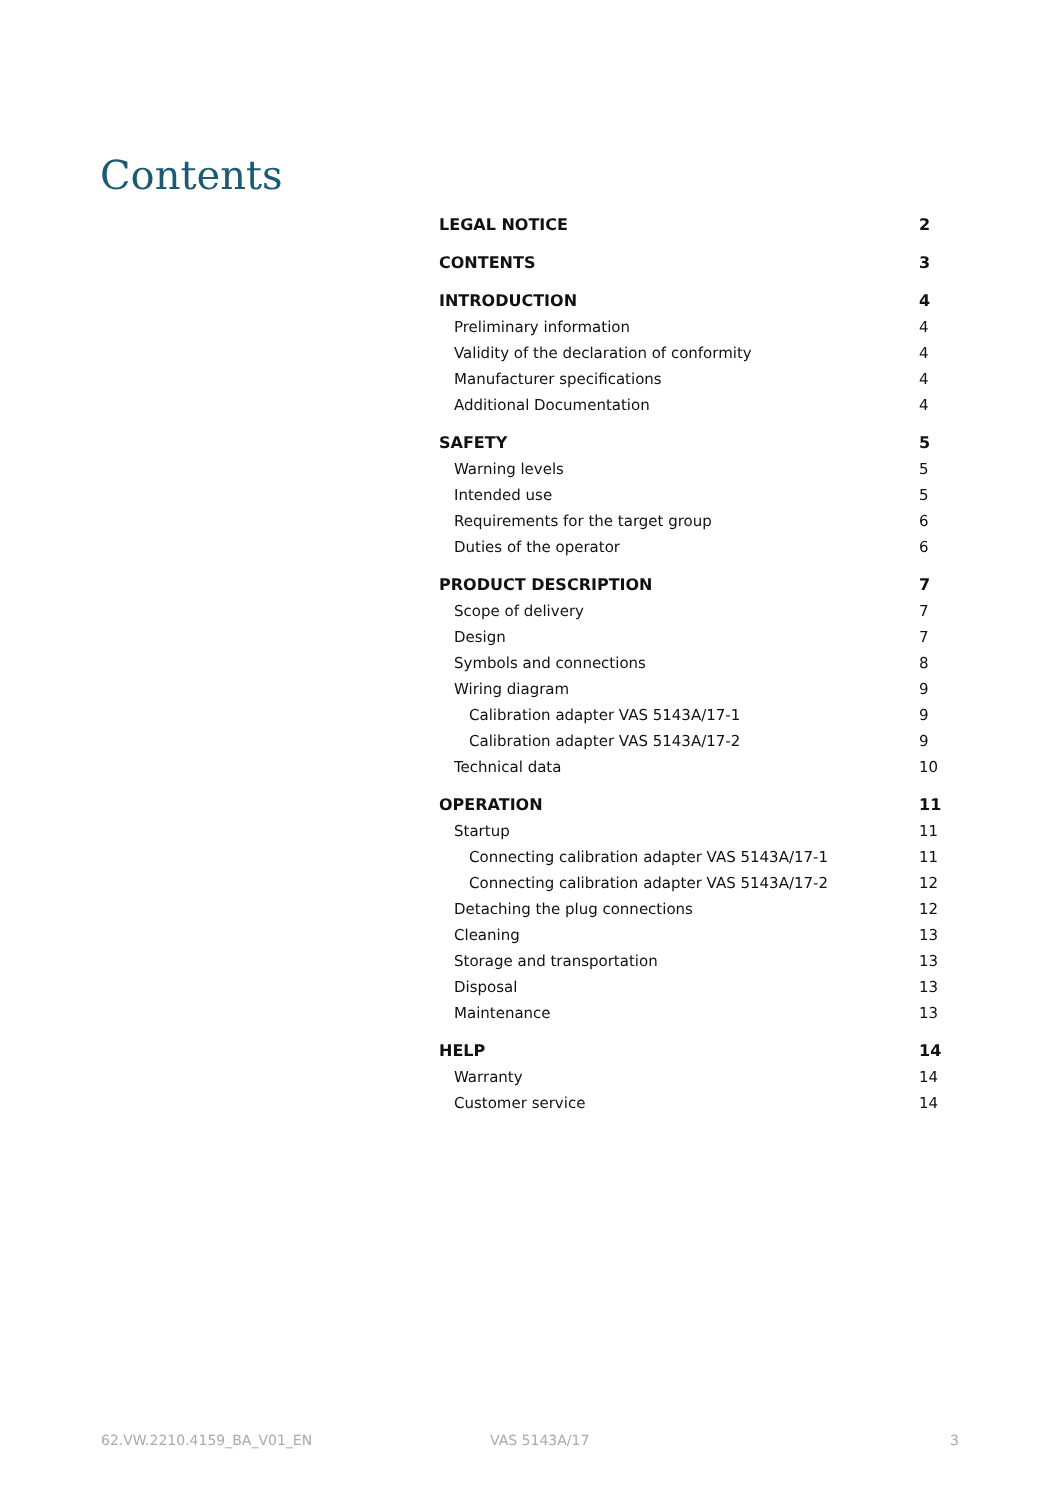Contents
LEGAL NOTICE 2
CONTENTS 3
INTRODUCTION 4
Preliminary information 4
Validity of the declaration of conformity 4
Manufacturer specifications 4
Additional Documentation 4
SAFETY 5
Warning levels 5
Intended use 5
Requirements for the target group 6
Duties of the operator 6
PRODUCT DESCRIPTION 7
Scope of delivery 7
Design 7
Symbols and connections 8
Wiring diagram 9
Calibration adapter VAS 5143A/17-1 9
Calibration adapter VAS 5143A/17-2 9
Technical data 10
OPERATION 11
Startup 11
Connecting calibration adapter VAS 5143A/17-1 11
Connecting calibration adapter VAS 5143A/17-2 12
Detaching the plug connections 12
Cleaning 13
Storage and transportation 13
Disposal 13
Maintenance 13
HELP 14
Warranty 14
Customer service 14
62.VW.2210.4159_BA_V01_EN VAS 5143A/17 3